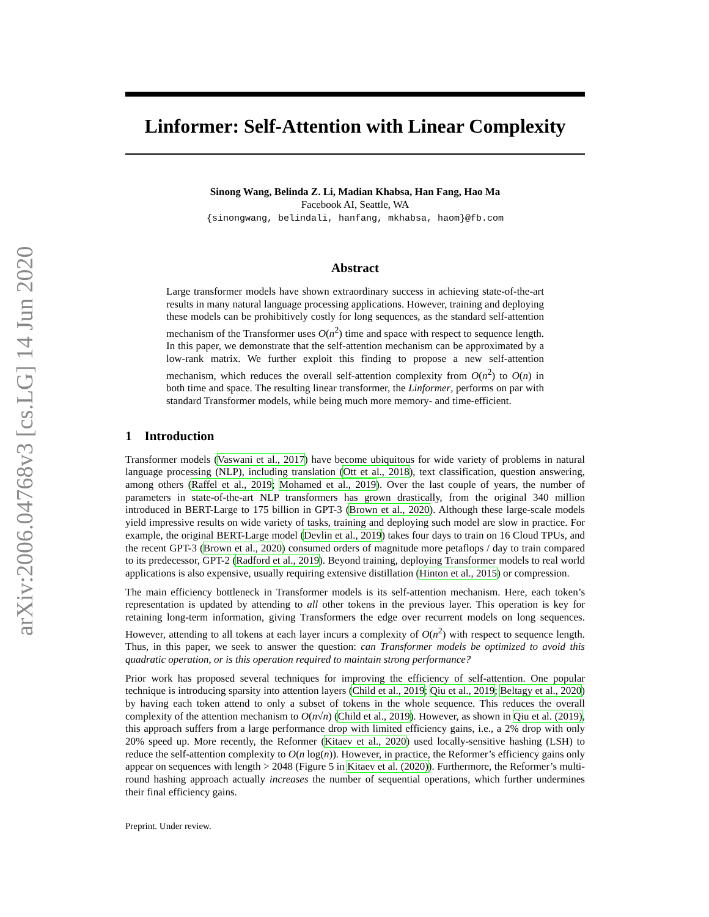arXiv:2006.04768v3 [cs.LG] 14 Jun 2020
Linformer: Self-Attention with Linear Complexity
Sinong Wang, Belinda Z. Li, Madian Khabsa, Han Fang, Hao Ma
Facebook AI, Seattle, WA
{sinongwang, belindali, hanfang, mkhabsa, haom}@fb.com
Abstract
Large transformer models have shown extraordinary success in achieving state-of-the-art results in many natural language processing applications. However, training and deploying these models can be prohibitively costly for long sequences, as the standard self-attention mechanism of the Transformer uses O(n<sup>2</sup>) time and space with respect to sequence length. In this paper, we demonstrate that the self-attention mechanism can be approximated by a low-rank matrix. We further exploit this finding to propose a new self-attention mechanism, which reduces the overall self-attention complexity from O(n<sup>2</sup>) to O(n) in both time and space. The resulting linear transformer, the Linformer, performs on par with standard Transformer models, while being much more memory- and time-efficient.
1 Introduction
Transformer models (Vaswani et al., 2017) have become ubiquitous for wide variety of problems in natural language processing (NLP), including translation (Ott et al., 2018), text classification, question answering, among others (Raffel et al., 2019; Mohamed et al., 2019). Over the last couple of years, the number of parameters in state-of-the-art NLP transformers has grown drastically, from the original 340 million introduced in BERT-Large to 175 billion in GPT-3 (Brown et al., 2020). Although these large-scale models yield impressive results on wide variety of tasks, training and deploying such model are slow in practice. For example, the original BERT-Large model (Devlin et al., 2019) takes four days to train on 16 Cloud TPUs, and the recent GPT-3 (Brown et al., 2020) consumed orders of magnitude more petaflops / day to train compared to its predecessor, GPT-2 (Radford et al., 2019). Beyond training, deploying Transformer models to real world applications is also expensive, usually requiring extensive distillation (Hinton et al., 2015) or compression.
The main efficiency bottleneck in Transformer models is its self-attention mechanism. Here, each token’s representation is updated by attending to all other tokens in the previous layer. This operation is key for retaining long-term information, giving Transformers the edge over recurrent models on long sequences. However, attending to all tokens at each layer incurs a complexity of O(n<sup>2</sup>) with respect to sequence length. Thus, in this paper, we seek to answer the question: can Transformer models be optimized to avoid this quadratic operation, or is this operation required to maintain strong performance?
Prior work has proposed several techniques for improving the efficiency of self-attention. One popular technique is introducing sparsity into attention layers (Child et al., 2019; Qiu et al., 2019; Beltagy et al., 2020) by having each token attend to only a subset of tokens in the whole sequence. This reduces the overall complexity of the attention mechanism to O(n√n) (Child et al., 2019). However, as shown in Qiu et al. (2019), this approach suffers from a large performance drop with limited efficiency gains, i.e., a 2% drop with only 20% speed up. More recently, the Reformer (Kitaev et al., 2020) used locally-sensitive hashing (LSH) to reduce the self-attention complexity to O(n log(n)). However, in practice, the Reformer’s efficiency gains only appear on sequences with length > 2048 (Figure 5 in Kitaev et al. (2020)). Furthermore, the Reformer’s multi-round hashing approach actually increases the number of sequential operations, which further undermines their final efficiency gains.
Preprint. Under review.